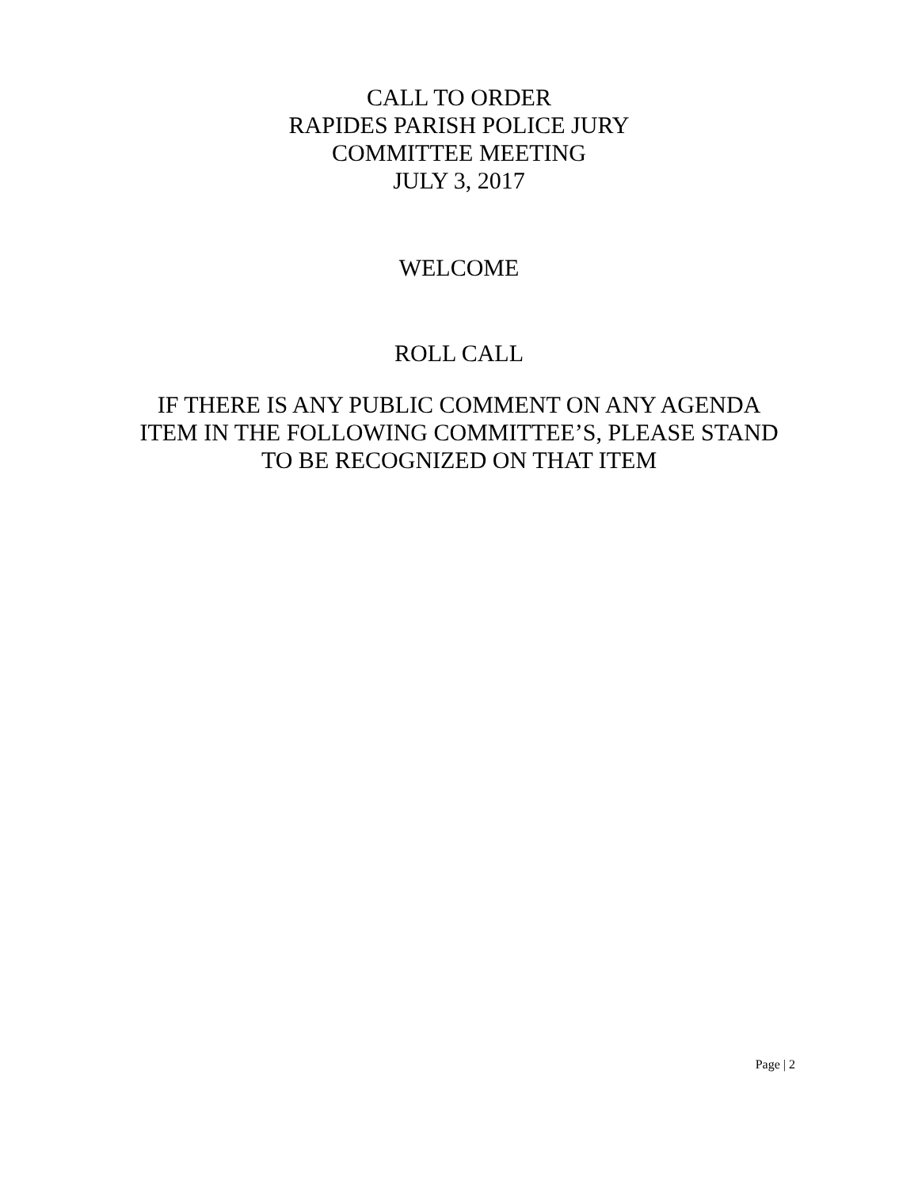CALL TO ORDER
RAPIDES PARISH POLICE JURY
COMMITTEE MEETING
JULY 3, 2017
WELCOME
ROLL CALL
IF THERE IS ANY PUBLIC COMMENT ON ANY AGENDA
ITEM IN THE FOLLOWING COMMITTEE’S, PLEASE STAND
TO BE RECOGNIZED ON THAT ITEM
Page | 2